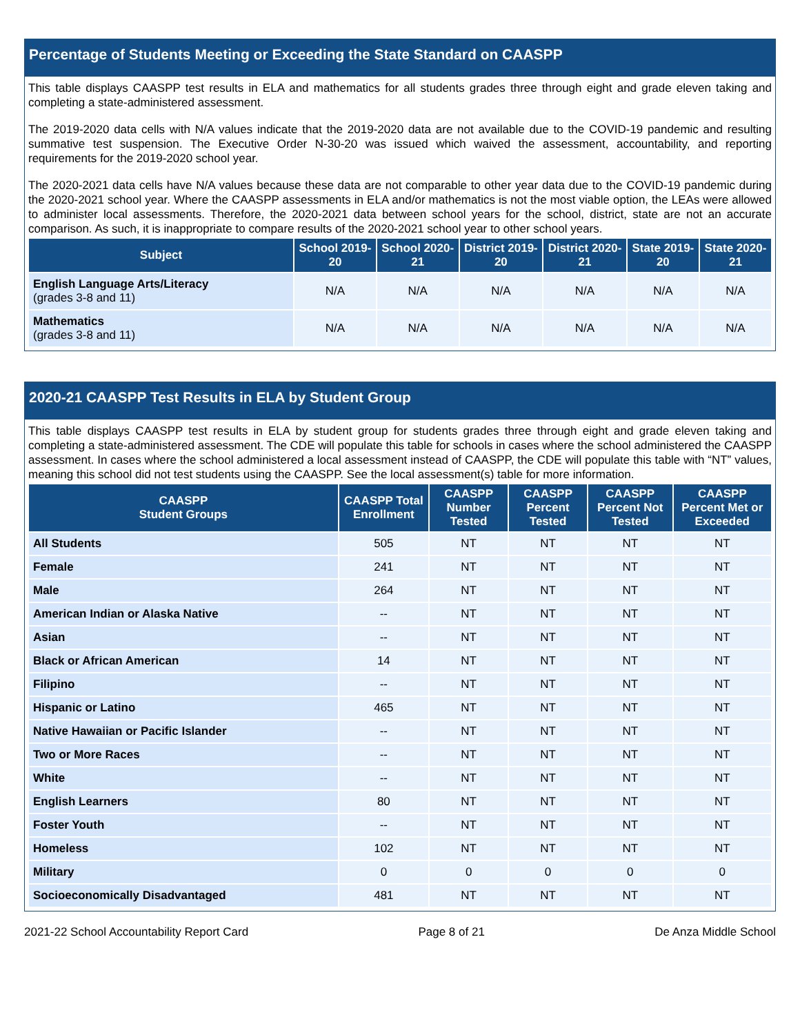Percentage of Students Meeting or Exceeding the State Standard on CAASPP
This table displays CAASPP test results in ELA and mathematics for all students grades three through eight and grade eleven taking and completing a state-administered assessment.
The 2019-2020 data cells with N/A values indicate that the 2019-2020 data are not available due to the COVID-19 pandemic and resulting summative test suspension. The Executive Order N-30-20 was issued which waived the assessment, accountability, and reporting requirements for the 2019-2020 school year.
The 2020-2021 data cells have N/A values because these data are not comparable to other year data due to the COVID-19 pandemic during the 2020-2021 school year. Where the CAASPP assessments in ELA and/or mathematics is not the most viable option, the LEAs were allowed to administer local assessments. Therefore, the 2020-2021 data between school years for the school, district, state are not an accurate comparison. As such, it is inappropriate to compare results of the 2020-2021 school year to other school years.
| Subject | School 2019-20 | School 2020-21 | District 2019-20 | District 2020-21 | State 2019-20 | State 2020-21 |
| --- | --- | --- | --- | --- | --- | --- |
| English Language Arts/Literacy (grades 3-8 and 11) | N/A | N/A | N/A | N/A | N/A | N/A |
| Mathematics (grades 3-8 and 11) | N/A | N/A | N/A | N/A | N/A | N/A |
2020-21 CAASPP Test Results in ELA by Student Group
This table displays CAASPP test results in ELA by student group for students grades three through eight and grade eleven taking and completing a state-administered assessment. The CDE will populate this table for schools in cases where the school administered the CAASPP assessment. In cases where the school administered a local assessment instead of CAASPP, the CDE will populate this table with “NT” values, meaning this school did not test students using the CAASPP. See the local assessment(s) table for more information.
| CAASPP Student Groups | CAASPP Total Enrollment | CAASPP Number Tested | CAASPP Percent Tested | CAASPP Percent Not Tested | CAASPP Percent Met or Exceeded |
| --- | --- | --- | --- | --- | --- |
| All Students | 505 | NT | NT | NT | NT |
| Female | 241 | NT | NT | NT | NT |
| Male | 264 | NT | NT | NT | NT |
| American Indian or Alaska Native | -- | NT | NT | NT | NT |
| Asian | -- | NT | NT | NT | NT |
| Black or African American | 14 | NT | NT | NT | NT |
| Filipino | -- | NT | NT | NT | NT |
| Hispanic or Latino | 465 | NT | NT | NT | NT |
| Native Hawaiian or Pacific Islander | -- | NT | NT | NT | NT |
| Two or More Races | -- | NT | NT | NT | NT |
| White | -- | NT | NT | NT | NT |
| English Learners | 80 | NT | NT | NT | NT |
| Foster Youth | -- | NT | NT | NT | NT |
| Homeless | 102 | NT | NT | NT | NT |
| Military | 0 | 0 | 0 | 0 | 0 |
| Socioeconomically Disadvantaged | 481 | NT | NT | NT | NT |
2021-22 School Accountability Report Card Page 8 of 21 De Anza Middle School